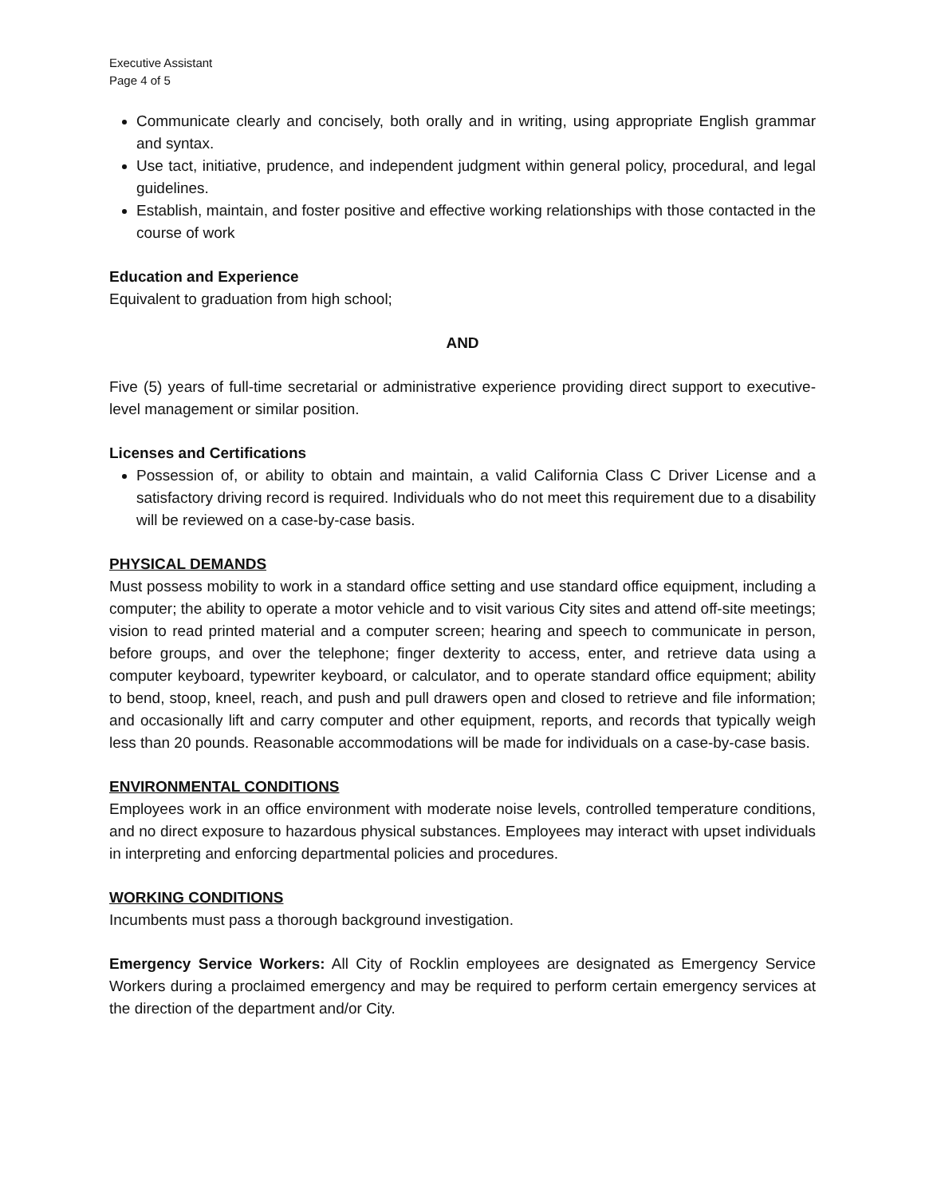Executive Assistant
Page 4 of 5
Communicate clearly and concisely, both orally and in writing, using appropriate English grammar and syntax.
Use tact, initiative, prudence, and independent judgment within general policy, procedural, and legal guidelines.
Establish, maintain, and foster positive and effective working relationships with those contacted in the course of work
Education and Experience
Equivalent to graduation from high school;
AND
Five (5) years of full-time secretarial or administrative experience providing direct support to executive-level management or similar position.
Licenses and Certifications
Possession of, or ability to obtain and maintain, a valid California Class C Driver License and a satisfactory driving record is required. Individuals who do not meet this requirement due to a disability will be reviewed on a case-by-case basis.
PHYSICAL DEMANDS
Must possess mobility to work in a standard office setting and use standard office equipment, including a computer; the ability to operate a motor vehicle and to visit various City sites and attend off-site meetings; vision to read printed material and a computer screen; hearing and speech to communicate in person, before groups, and over the telephone; finger dexterity to access, enter, and retrieve data using a computer keyboard, typewriter keyboard, or calculator, and to operate standard office equipment; ability to bend, stoop, kneel, reach, and push and pull drawers open and closed to retrieve and file information; and occasionally lift and carry computer and other equipment, reports, and records that typically weigh less than 20 pounds. Reasonable accommodations will be made for individuals on a case-by-case basis.
ENVIRONMENTAL CONDITIONS
Employees work in an office environment with moderate noise levels, controlled temperature conditions, and no direct exposure to hazardous physical substances. Employees may interact with upset individuals in interpreting and enforcing departmental policies and procedures.
WORKING CONDITIONS
Incumbents must pass a thorough background investigation.
Emergency Service Workers: All City of Rocklin employees are designated as Emergency Service Workers during a proclaimed emergency and may be required to perform certain emergency services at the direction of the department and/or City.